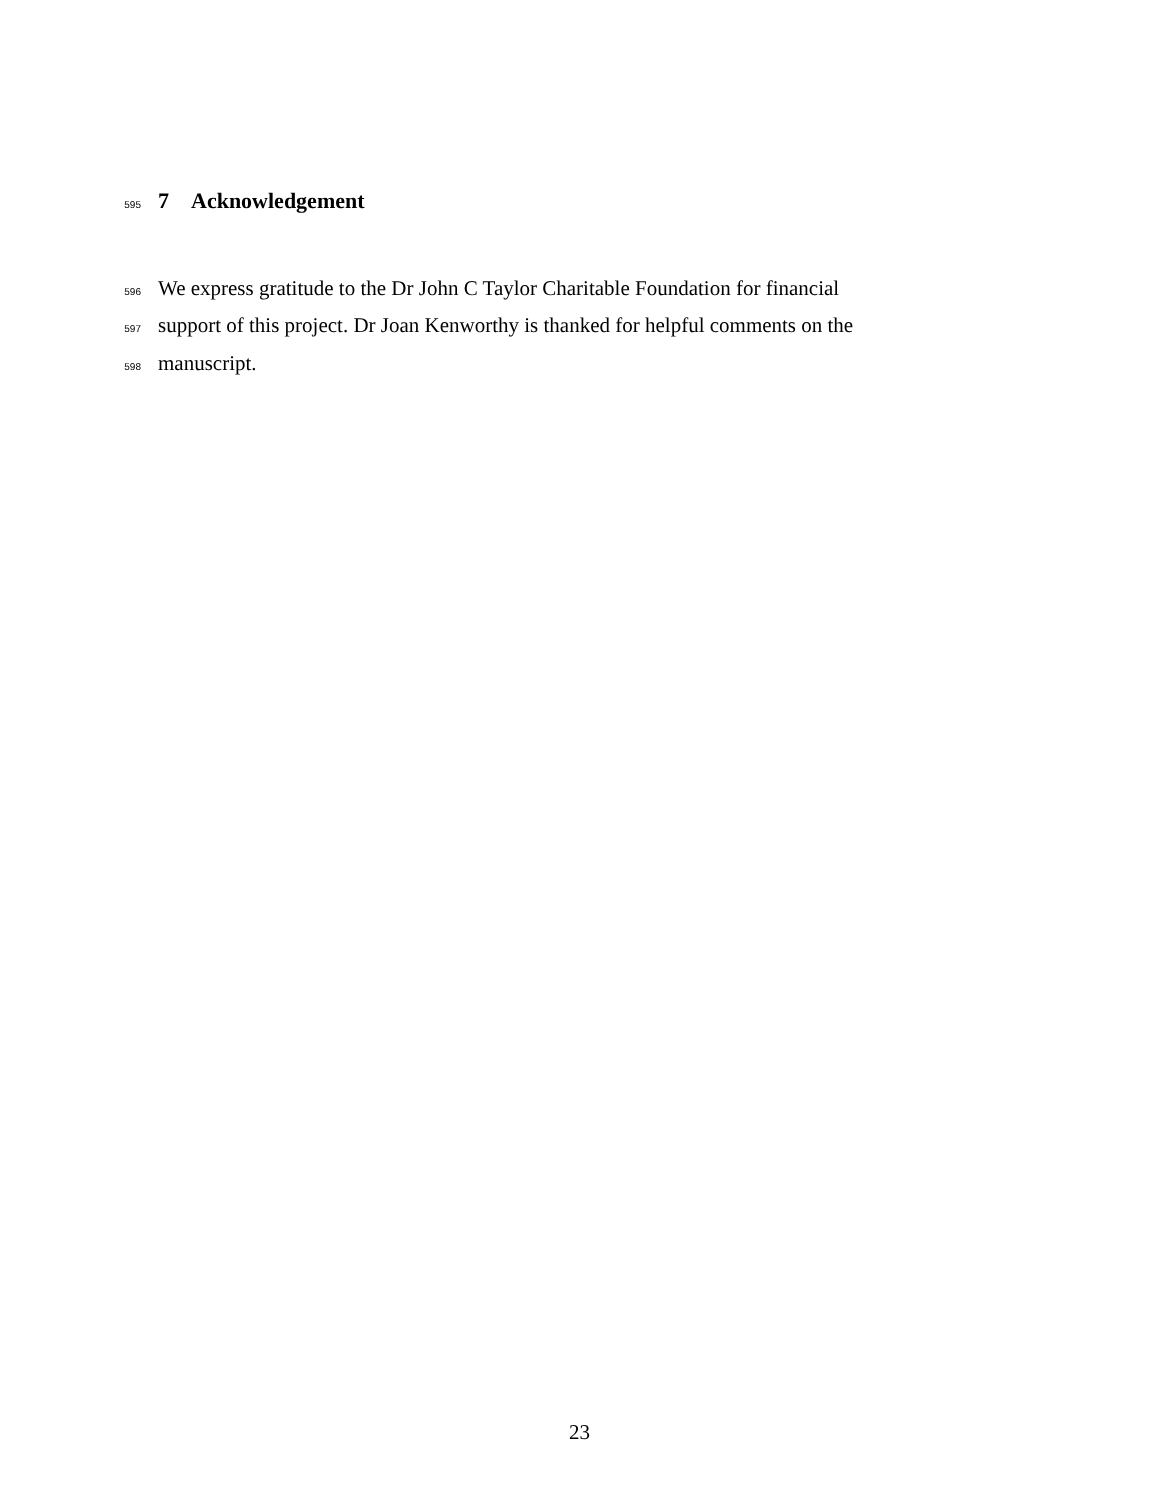595 7 Acknowledgement
596 We express gratitude to the Dr John C Taylor Charitable Foundation for financial
597 support of this project. Dr Joan Kenworthy is thanked for helpful comments on the
598 manuscript.
23